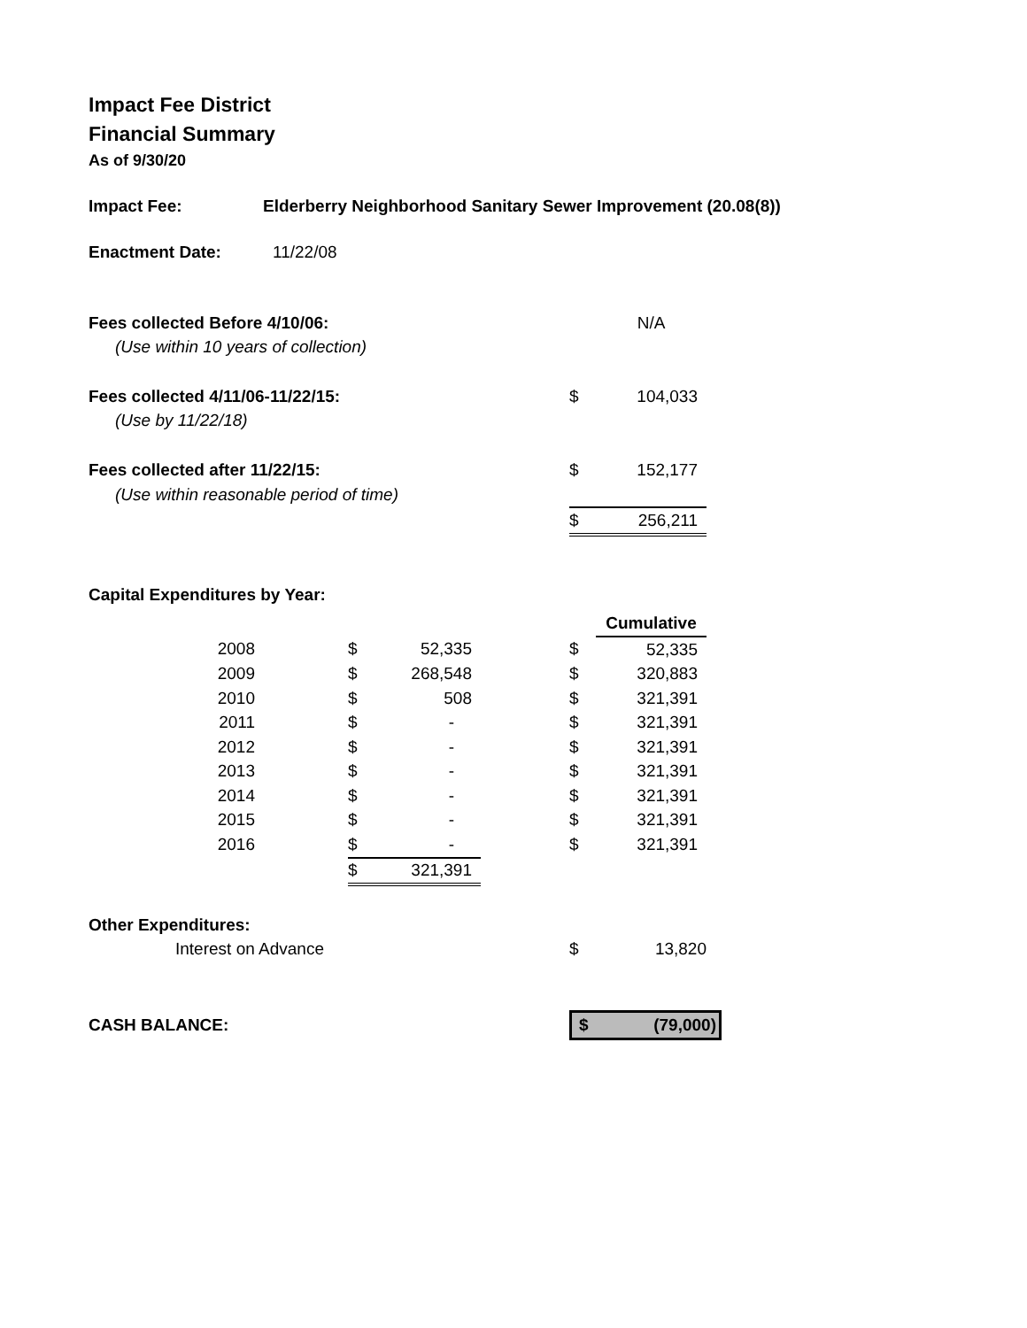Impact Fee District
Financial Summary
As of 9/30/20
Impact Fee: Elderberry Neighborhood Sanitary Sewer Improvement (20.08(8))
Enactment Date: 11/22/08
| Fees collected Before 4/10/06: | | N/A |
| (Use within 10 years of collection) | | |
| Fees collected 4/11/06-11/22/15: | $ | 104,033 |
| (Use by 11/22/18) | | |
| Fees collected after 11/22/15: | $ | 152,177 |
| (Use within reasonable period of time) | | |
| | $ | 256,211 |
Capital Expenditures by Year:
| | | | | | Cumulative |
| 2008 | $ | 52,335 | | $ | 52,335 |
| 2009 | $ | 268,548 | | $ | 320,883 |
| 2010 | $ | 508 | | $ | 321,391 |
| 2011 | $ | - | | $ | 321,391 |
| 2012 | $ | - | | $ | 321,391 |
| 2013 | $ | - | | $ | 321,391 |
| 2014 | $ | - | | $ | 321,391 |
| 2015 | $ | - | | $ | 321,391 |
| 2016 | $ | - | | $ | 321,391 |
| | $ | 321,391 | | | |
| Other Expenditures: | | |
| Interest on Advance | $ | 13,820 |
| CASH BALANCE: | $ | (79,000) |